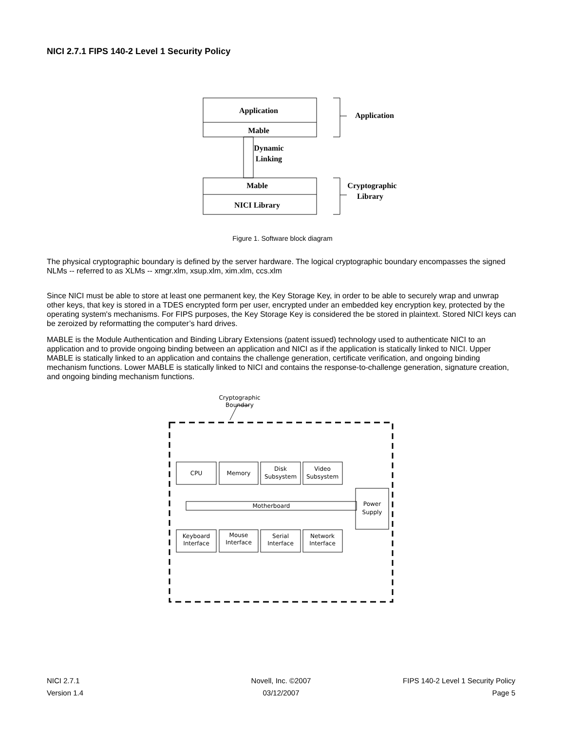NICI 2.7.1 FIPS 140-2 Level 1 Security Policy
Application
Mable
Dynamic
Linking
Mable
NICI Library
Application
Cryptographic
Library
Figure 1. Software block diagram
The physical cryptographic boundary is defined by the server hardware. The logical cryptographic boundary encompasses the signed NLMs -- referred to as XLMs -- xmgr.xlm, xsup.xlm, xim.xlm, ccs.xlm
Since NICI must be able to store at least one permanent key, the Key Storage Key, in order to be able to securely wrap and unwrap other keys, that key is stored in a TDES encrypted form per user, encrypted under an embedded key encryption key, protected by the operating system's mechanisms. For FIPS purposes, the Key Storage Key is considered the be stored in plaintext. Stored NICI keys can be zeroized by reformatting the computer’s hard drives.
MABLE is the Module Authentication and Binding Library Extensions (patent issued) technology used to authenticate NICI to an application and to provide ongoing binding between an application and NICI as if the application is statically linked to NICI. Upper MABLE is statically linked to an application and contains the challenge generation, certificate verification, and ongoing binding mechanism functions. Lower MABLE is statically linked to NICI and contains the response-to-challenge generation, signature creation, and ongoing binding mechanism functions.
Cryptographic
Boundary
CPU
Memory
Disk
Subsystem
Video
Subsystem
Motherboard
Power
Supply
Keyboard
Interface
Mouse
Interface
Serial
Interface
Network
Interface
NICI 2.7.1 Novell, Inc. ©2007 FIPS 140-2 Level 1 Security Policy
Version 1.4 03/12/2007 Page 5